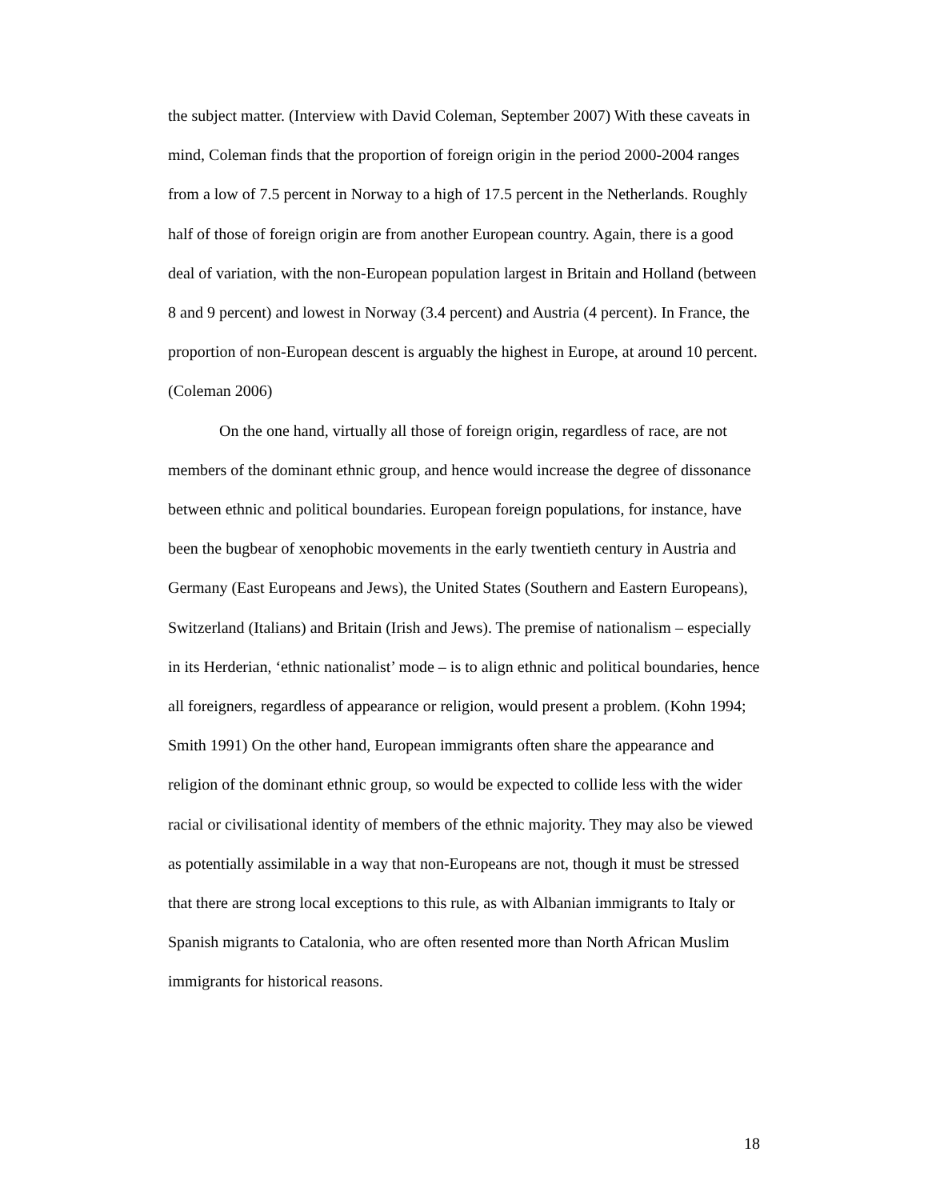the subject matter. (Interview with David Coleman, September 2007) With these caveats in mind, Coleman finds that the proportion of foreign origin in the period 2000-2004 ranges from a low of 7.5 percent in Norway to a high of 17.5 percent in the Netherlands. Roughly half of those of foreign origin are from another European country. Again, there is a good deal of variation, with the non-European population largest in Britain and Holland (between 8 and 9 percent) and lowest in Norway (3.4 percent) and Austria (4 percent). In France, the proportion of non-European descent is arguably the highest in Europe, at around 10 percent. (Coleman 2006)
On the one hand, virtually all those of foreign origin, regardless of race, are not members of the dominant ethnic group, and hence would increase the degree of dissonance between ethnic and political boundaries. European foreign populations, for instance, have been the bugbear of xenophobic movements in the early twentieth century in Austria and Germany (East Europeans and Jews), the United States (Southern and Eastern Europeans), Switzerland (Italians) and Britain (Irish and Jews). The premise of nationalism – especially in its Herderian, ‘ethnic nationalist’ mode – is to align ethnic and political boundaries, hence all foreigners, regardless of appearance or religion, would present a problem. (Kohn 1994; Smith 1991) On the other hand, European immigrants often share the appearance and religion of the dominant ethnic group, so would be expected to collide less with the wider racial or civilisational identity of members of the ethnic majority. They may also be viewed as potentially assimilable in a way that non-Europeans are not, though it must be stressed that there are strong local exceptions to this rule, as with Albanian immigrants to Italy or Spanish migrants to Catalonia, who are often resented more than North African Muslim immigrants for historical reasons.
18